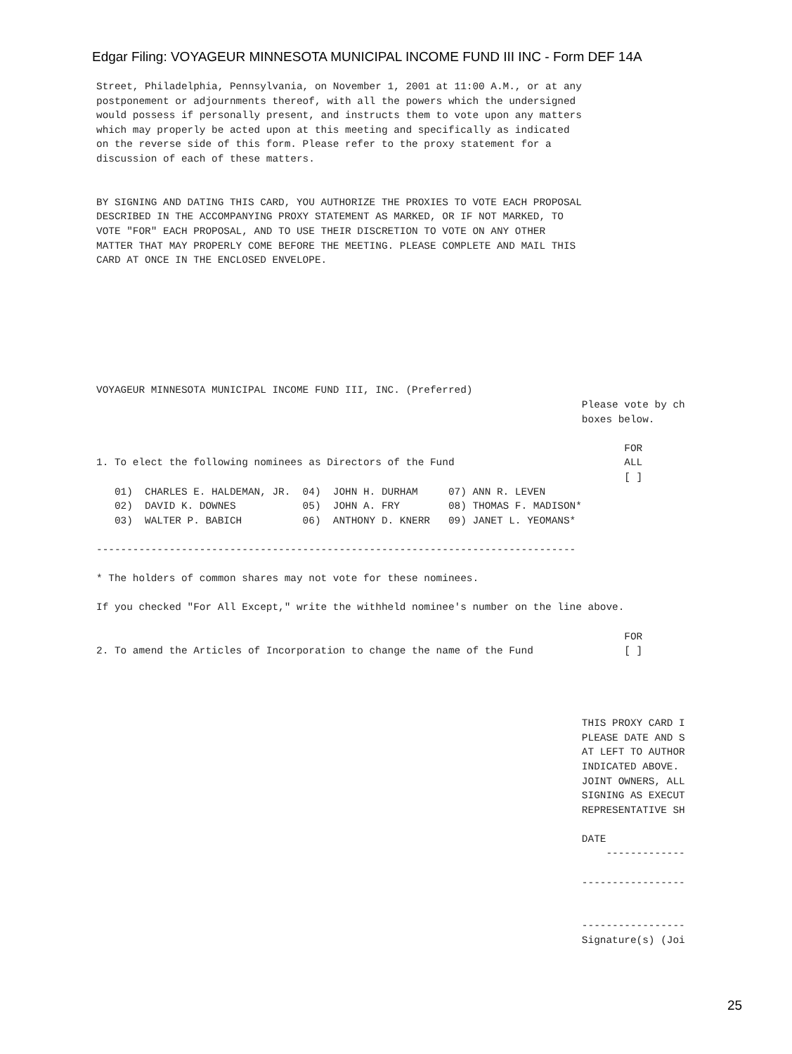Edgar Filing: VOYAGEUR MINNESOTA MUNICIPAL INCOME FUND III INC - Form DEF 14A
Street, Philadelphia, Pennsylvania, on November 1, 2001 at 11:00 A.M., or at any
postponement or adjournments thereof, with all the powers which the undersigned
would possess if personally present, and instructs them to vote upon any matters
which may properly be acted upon at this meeting and specifically as indicated
on the reverse side of this form. Please refer to the proxy statement for a
discussion of each of these matters.


BY SIGNING AND DATING THIS CARD, YOU AUTHORIZE THE PROXIES TO VOTE EACH PROPOSAL
DESCRIBED IN THE ACCOMPANYING PROXY STATEMENT AS MARKED, OR IF NOT MARKED, TO
VOTE "FOR" EACH PROPOSAL, AND TO USE THEIR DISCRETION TO VOTE ON ANY OTHER
MATTER THAT MAY PROPERLY COME BEFORE THE MEETING. PLEASE COMPLETE AND MAIL THIS
CARD AT ONCE IN THE ENCLOSED ENVELOPE.








VOYAGEUR MINNESOTA MUNICIPAL INCOME FUND III, INC. (Preferred)
                                                                                Please vote by ch
                                                                                boxes below.

                                                                                       FOR
1. To elect the following nominees as Directors of the Fund                            ALL
                                                                                       [ ]
   01)  CHARLES E. HALDEMAN, JR.  04)  JOHN H. DURHAM     07) ANN R. LEVEN
   02)  DAVID K. DOWNES           05)  JOHN A. FRY        08) THOMAS F. MADISON*
   03)  WALTER P. BABICH          06)  ANTHONY D. KNERR   09) JANET L. YEOMANS*

-------------------------------------------------------------------------------

* The holders of common shares may not vote for these nominees.

If you checked "For All Except," write the withheld nominee's number on the line above.

                                                                                       FOR
2. To amend the Articles of Incorporation to change the name of the Fund               [ ]




                                                                                THIS PROXY CARD I
                                                                                PLEASE DATE AND S
                                                                                AT LEFT TO AUTHOR
                                                                                INDICATED ABOVE.
                                                                                JOINT OWNERS, ALL
                                                                                SIGNING AS EXECUT
                                                                                REPRESENTATIVE SH

                                                                                DATE
                                                                                    -------------

                                                                                -----------------


                                                                                -----------------
                                                                                Signature(s) (Joi
25